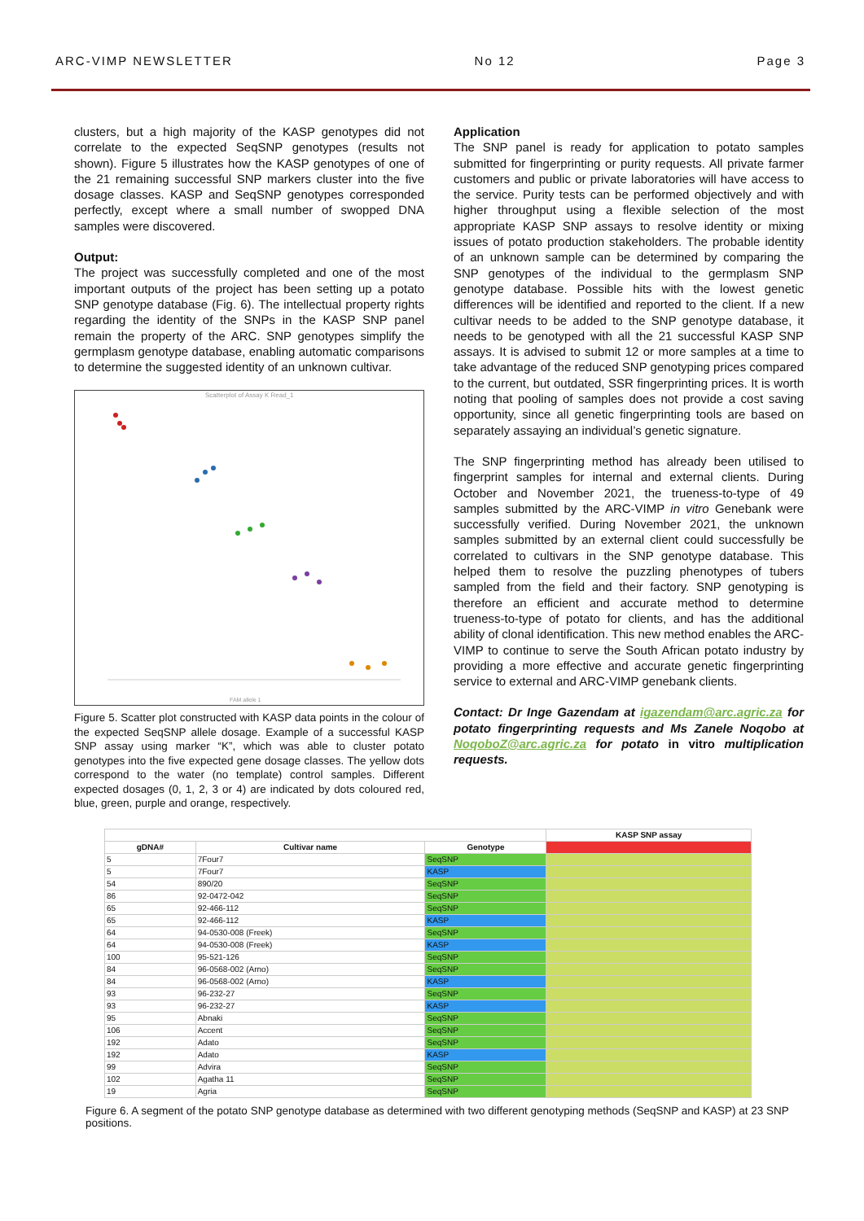ARC-VIMP NEWSLETTER No 12 Page 3
clusters, but a high majority of the KASP genotypes did not correlate to the expected SeqSNP genotypes (results not shown). Figure 5 illustrates how the KASP genotypes of one of the 21 remaining successful SNP markers cluster into the five dosage classes. KASP and SeqSNP genotypes corresponded perfectly, except where a small number of swopped DNA samples were discovered.
Output:
The project was successfully completed and one of the most important outputs of the project has been setting up a potato SNP genotype database (Fig. 6). The intellectual property rights regarding the identity of the SNPs in the KASP SNP panel remain the property of the ARC. SNP genotypes simplify the germplasm genotype database, enabling automatic comparisons to determine the suggested identity of an unknown cultivar.
Scatterplot of Assay K Read_1
FAM allele 1
Figure 5. Scatter plot constructed with KASP data points in the colour of the expected SeqSNP allele dosage. Example of a successful KASP SNP assay using marker “K”, which was able to cluster potato genotypes into the five expected gene dosage classes. The yellow dots correspond to the water (no template) control samples. Different expected dosages (0, 1, 2, 3 or 4) are indicated by dots coloured red, blue, green, purple and orange, respectively.
Application
The SNP panel is ready for application to potato samples submitted for fingerprinting or purity requests. All private farmer customers and public or private laboratories will have access to the service. Purity tests can be performed objectively and with higher throughput using a flexible selection of the most appropriate KASP SNP assays to resolve identity or mixing issues of potato production stakeholders. The probable identity of an unknown sample can be determined by comparing the SNP genotypes of the individual to the germplasm SNP genotype database. Possible hits with the lowest genetic differences will be identified and reported to the client. If a new cultivar needs to be added to the SNP genotype database, it needs to be genotyped with all the 21 successful KASP SNP assays. It is advised to submit 12 or more samples at a time to take advantage of the reduced SNP genotyping prices compared to the current, but outdated, SSR fingerprinting prices. It is worth noting that pooling of samples does not provide a cost saving opportunity, since all genetic fingerprinting tools are based on separately assaying an individual’s genetic signature.
The SNP fingerprinting method has already been utilised to fingerprint samples for internal and external clients. During October and November 2021, the trueness-to-type of 49 samples submitted by the ARC-VIMP in vitro Genebank were successfully verified. During November 2021, the unknown samples submitted by an external client could successfully be correlated to cultivars in the SNP genotype database. This helped them to resolve the puzzling phenotypes of tubers sampled from the field and their factory. SNP genotyping is therefore an efficient and accurate method to determine trueness-to-type of potato for clients, and has the additional ability of clonal identification. This new method enables the ARC-VIMP to continue to serve the South African potato industry by providing a more effective and accurate genetic fingerprinting service to external and ARC-VIMP genebank clients.
Contact: Dr Inge Gazendam at igazendam@arc.agric.za for potato fingerprinting requests and Ms Zanele Noqobo at NoqoboZ@arc.agric.za for potato in vitro multiplication requests.
| | | | KASP SNP assay |
| --- | --- | --- | --- |
| gDNA# | Cultivar name | Genotype | |
| 5 | 7Four7 | SeqSNP | |
| 5 | 7Four7 | KASP | |
| 54 | 890/20 | SeqSNP | |
| 86 | 92-0472-042 | SeqSNP | |
| 65 | 92-466-112 | SeqSNP | |
| 65 | 92-466-112 | KASP | |
| 64 | 94-0530-008 (Freek) | SeqSNP | |
| 64 | 94-0530-008 (Freek) | KASP | |
| 100 | 95-521-126 | SeqSNP | |
| 84 | 96-0568-002 (Arno) | SeqSNP | |
| 84 | 96-0568-002 (Arno) | KASP | |
| 93 | 96-232-27 | SeqSNP | |
| 93 | 96-232-27 | KASP | |
| 95 | Abnaki | SeqSNP | |
| 106 | Accent | SeqSNP | |
| 192 | Adato | SeqSNP | |
| 192 | Adato | KASP | |
| 99 | Advira | SeqSNP | |
| 102 | Agatha 11 | SeqSNP | |
| 19 | Agria | SeqSNP | |
Figure 6. A segment of the potato SNP genotype database as determined with two different genotyping methods (SeqSNP and KASP) at 23 SNP positions.